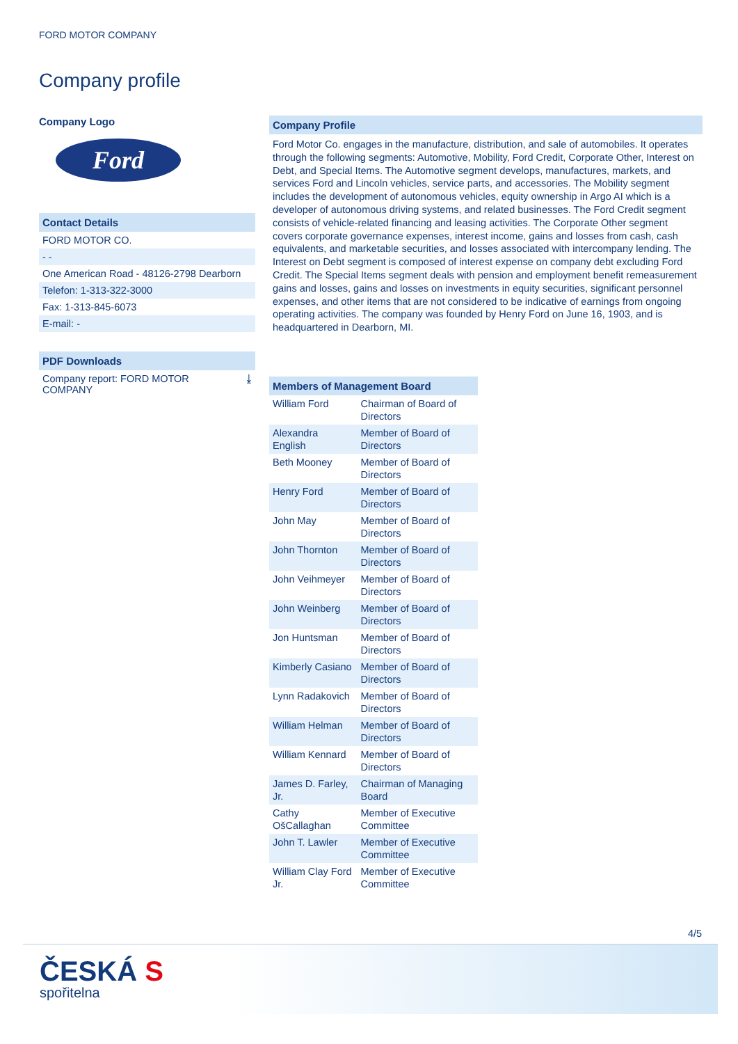FORD MOTOR COMPANY
Company profile
Company Logo
Ford
Contact Details
FORD MOTOR CO.
- -
One American Road - 48126-2798 Dearborn
Telefon: 1-313-322-3000
Fax: 1-313-845-6073
E-mail: -
PDF Downloads
Company report: FORD MOTOR
COMPANY ⤓
Company Profile
Ford Motor Co. engages in the manufacture, distribution, and sale of automobiles. It operates through the following segments: Automotive, Mobility, Ford Credit, Corporate Other, Interest on Debt, and Special Items. The Automotive segment develops, manufactures, markets, and services Ford and Lincoln vehicles, service parts, and accessories. The Mobility segment includes the development of autonomous vehicles, equity ownership in Argo AI which is a developer of autonomous driving systems, and related businesses. The Ford Credit segment consists of vehicle-related financing and leasing activities. The Corporate Other segment covers corporate governance expenses, interest income, gains and losses from cash, cash equivalents, and marketable securities, and losses associated with intercompany lending. The Interest on Debt segment is composed of interest expense on company debt excluding Ford Credit. The Special Items segment deals with pension and employment benefit remeasurement gains and losses, gains and losses on investments in equity securities, significant personnel expenses, and other items that are not considered to be indicative of earnings from ongoing operating activities. The company was founded by Henry Ford on June 16, 1903, and is headquartered in Dearborn, MI.
| Members of Management Board | |
| --- | --- |
| William Ford | Chairman of Board of Directors |
| Alexandra English | Member of Board of Directors |
| Beth Mooney | Member of Board of Directors |
| Henry Ford | Member of Board of Directors |
| John May | Member of Board of Directors |
| John Thornton | Member of Board of Directors |
| John Veihmeyer | Member of Board of Directors |
| John Weinberg | Member of Board of Directors |
| Jon Huntsman | Member of Board of Directors |
| Kimberly Casiano | Member of Board of Directors |
| Lynn Radakovich | Member of Board of Directors |
| William Helman | Member of Board of Directors |
| William Kennard | Member of Board of Directors |
| James D. Farley, Jr. | Chairman of Managing Board |
| Cathy OšCallaghan | Member of Executive Committee |
| John T. Lawler | Member of Executive Committee |
| William Clay Ford Jr. | Member of Executive Committee |
4/5
ČESKÁ S
spořitelna